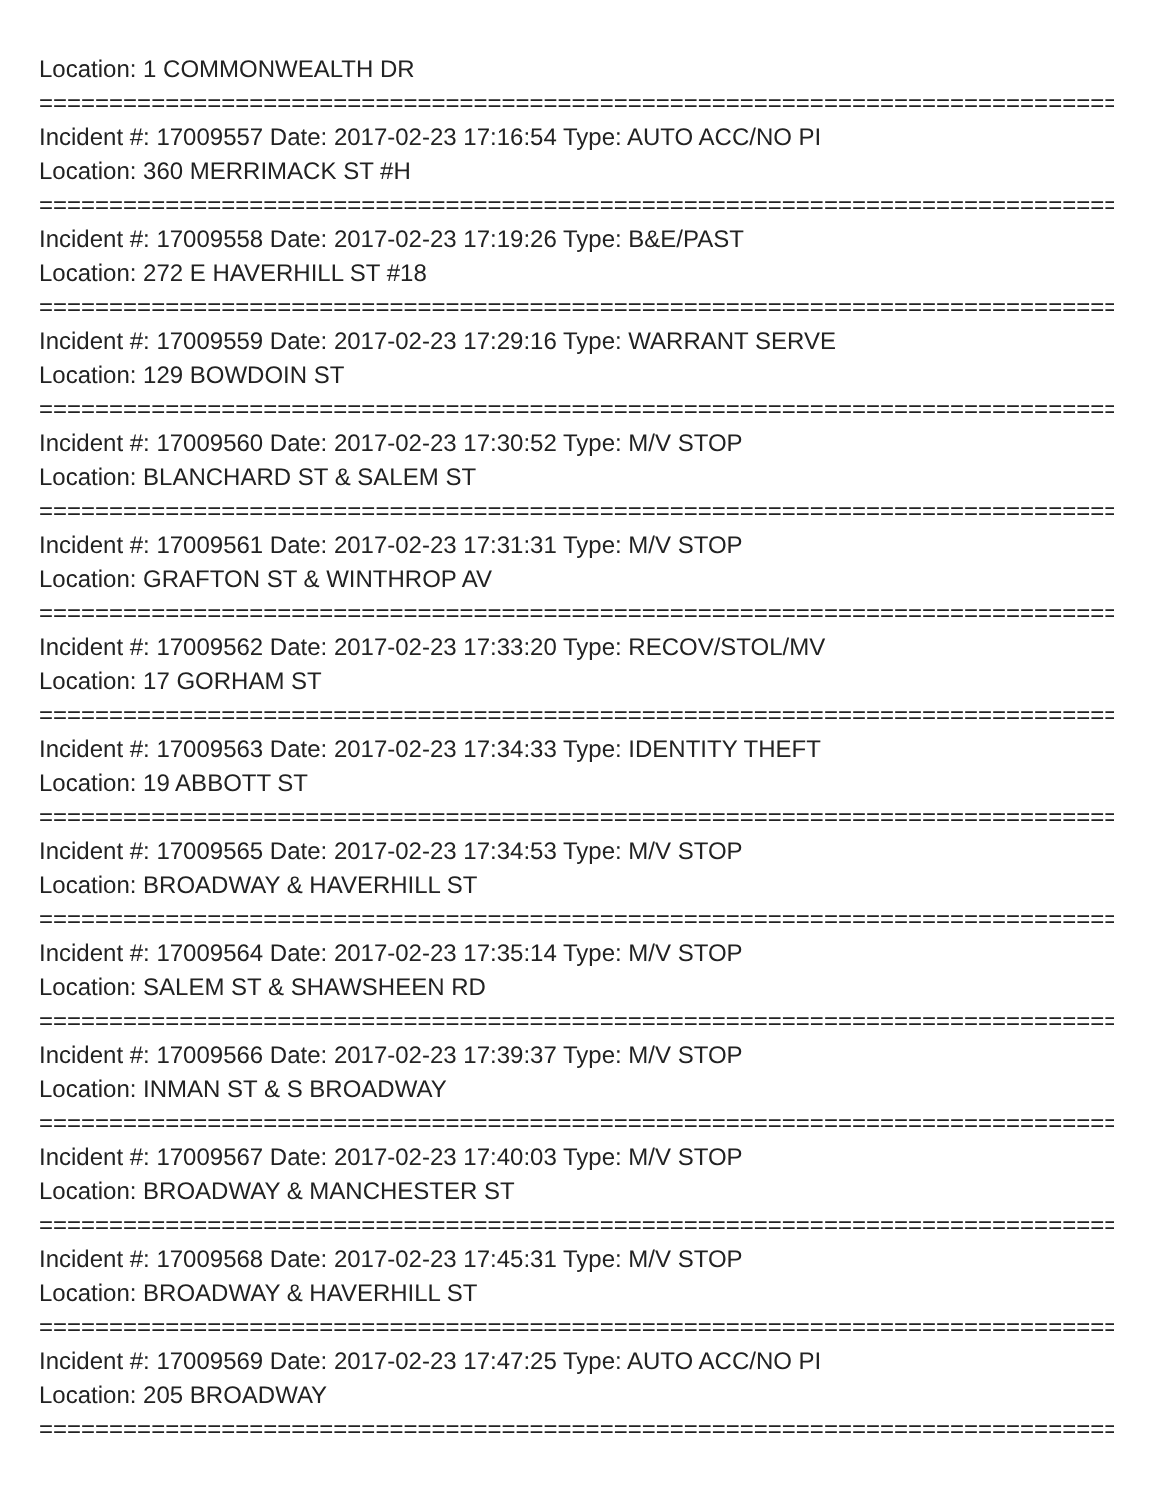Location: 1 COMMONWEALTH DR
================================================================================
Incident #: 17009557 Date: 2017-02-23 17:16:54 Type: AUTO ACC/NO PI
Location: 360 MERRIMACK ST #H
================================================================================
Incident #: 17009558 Date: 2017-02-23 17:19:26 Type: B&E/PAST
Location: 272 E HAVERHILL ST #18
================================================================================
Incident #: 17009559 Date: 2017-02-23 17:29:16 Type: WARRANT SERVE
Location: 129 BOWDOIN ST
================================================================================
Incident #: 17009560 Date: 2017-02-23 17:30:52 Type: M/V STOP
Location: BLANCHARD ST & SALEM ST
================================================================================
Incident #: 17009561 Date: 2017-02-23 17:31:31 Type: M/V STOP
Location: GRAFTON ST & WINTHROP AV
================================================================================
Incident #: 17009562 Date: 2017-02-23 17:33:20 Type: RECOV/STOL/MV
Location: 17 GORHAM ST
================================================================================
Incident #: 17009563 Date: 2017-02-23 17:34:33 Type: IDENTITY THEFT
Location: 19 ABBOTT ST
================================================================================
Incident #: 17009565 Date: 2017-02-23 17:34:53 Type: M/V STOP
Location: BROADWAY & HAVERHILL ST
================================================================================
Incident #: 17009564 Date: 2017-02-23 17:35:14 Type: M/V STOP
Location: SALEM ST & SHAWSHEEN RD
================================================================================
Incident #: 17009566 Date: 2017-02-23 17:39:37 Type: M/V STOP
Location: INMAN ST & S BROADWAY
================================================================================
Incident #: 17009567 Date: 2017-02-23 17:40:03 Type: M/V STOP
Location: BROADWAY & MANCHESTER ST
================================================================================
Incident #: 17009568 Date: 2017-02-23 17:45:31 Type: M/V STOP
Location: BROADWAY & HAVERHILL ST
================================================================================
Incident #: 17009569 Date: 2017-02-23 17:47:25 Type: AUTO ACC/NO PI
Location: 205 BROADWAY
================================================================================